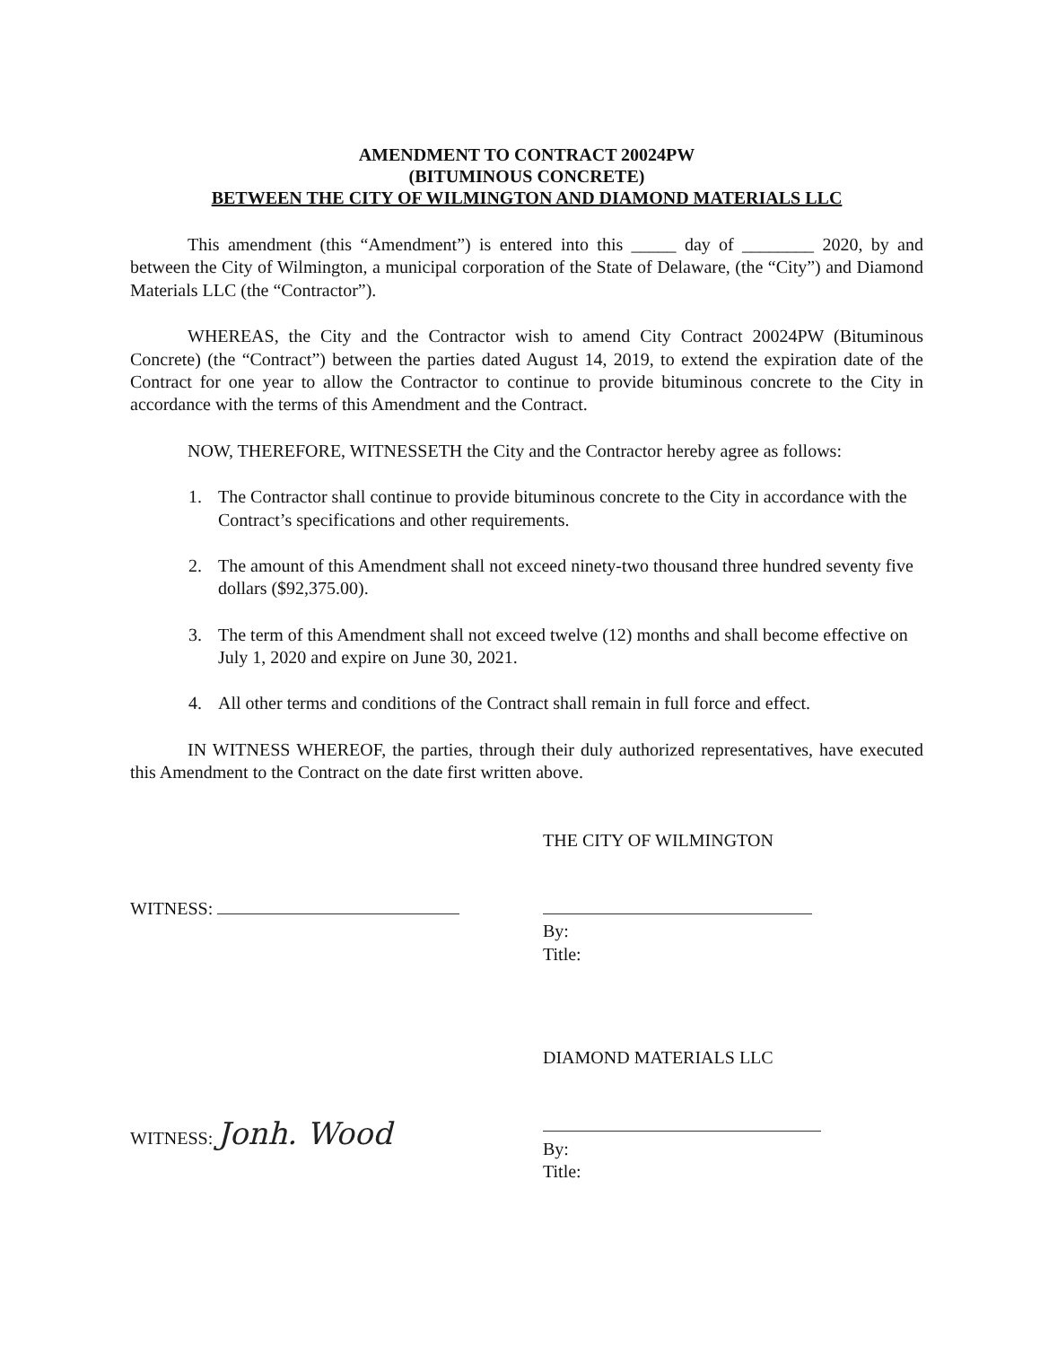AMENDMENT TO CONTRACT 20024PW
(BITUMINOUS CONCRETE)
BETWEEN THE CITY OF WILMINGTON AND DIAMOND MATERIALS LLC
This amendment (this “Amendment”) is entered into this _____ day of ________ 2020, by and between the City of Wilmington, a municipal corporation of the State of Delaware, (the “City”) and Diamond Materials LLC (the “Contractor”).
WHEREAS, the City and the Contractor wish to amend City Contract 20024PW (Bituminous Concrete) (the “Contract”) between the parties dated August 14, 2019, to extend the expiration date of the Contract for one year to allow the Contractor to continue to provide bituminous concrete to the City in accordance with the terms of this Amendment and the Contract.
NOW, THEREFORE, WITNESSETH the City and the Contractor hereby agree as follows:
1. The Contractor shall continue to provide bituminous concrete to the City in accordance with the Contract’s specifications and other requirements.
2. The amount of this Amendment shall not exceed ninety-two thousand three hundred seventy five dollars ($92,375.00).
3. The term of this Amendment shall not exceed twelve (12) months and shall become effective on July 1, 2020 and expire on June 30, 2021.
4. All other terms and conditions of the Contract shall remain in full force and effect.
IN WITNESS WHEREOF, the parties, through their duly authorized representatives, have executed this Amendment to the Contract on the date first written above.
WITNESS: THE CITY OF WILMINGTON
By:
Title:
WITNESS: Jonh. Wood
DIAMOND MATERIALS LLC
By:
Title: